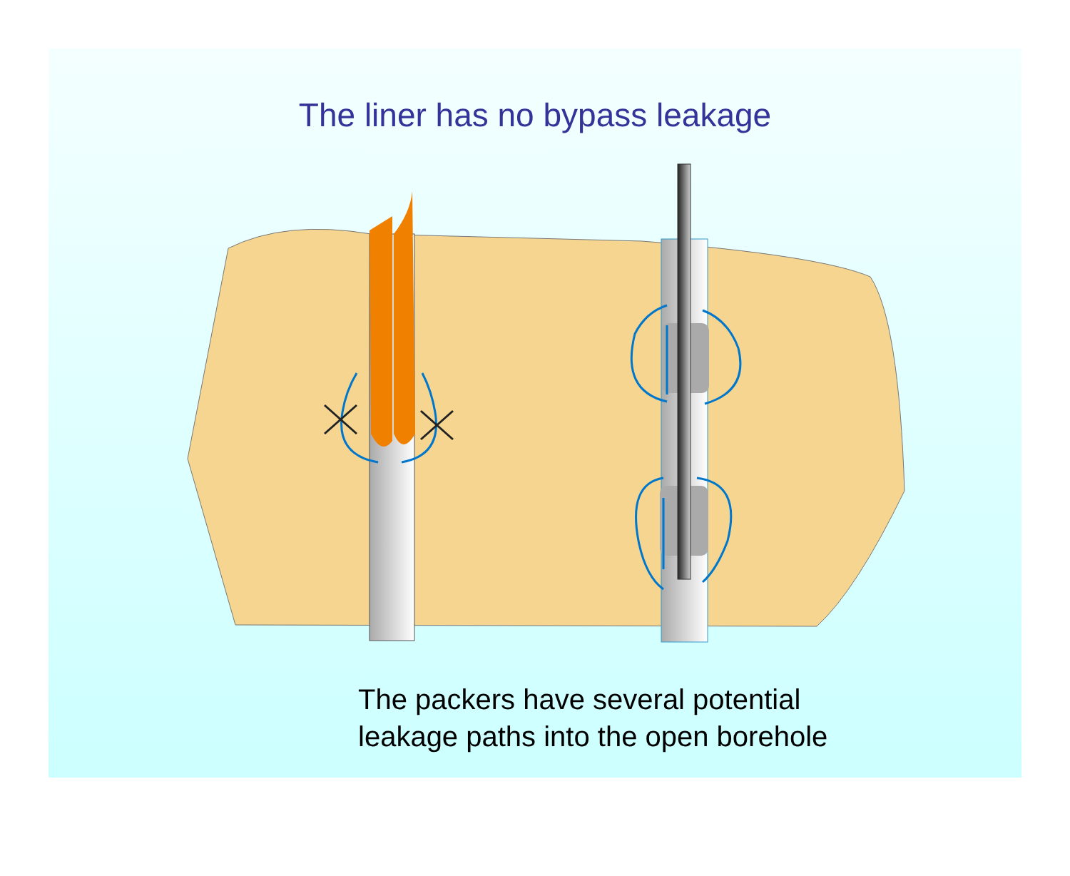The liner has no bypass leakage
The packers have several potential
leakage paths into the open borehole